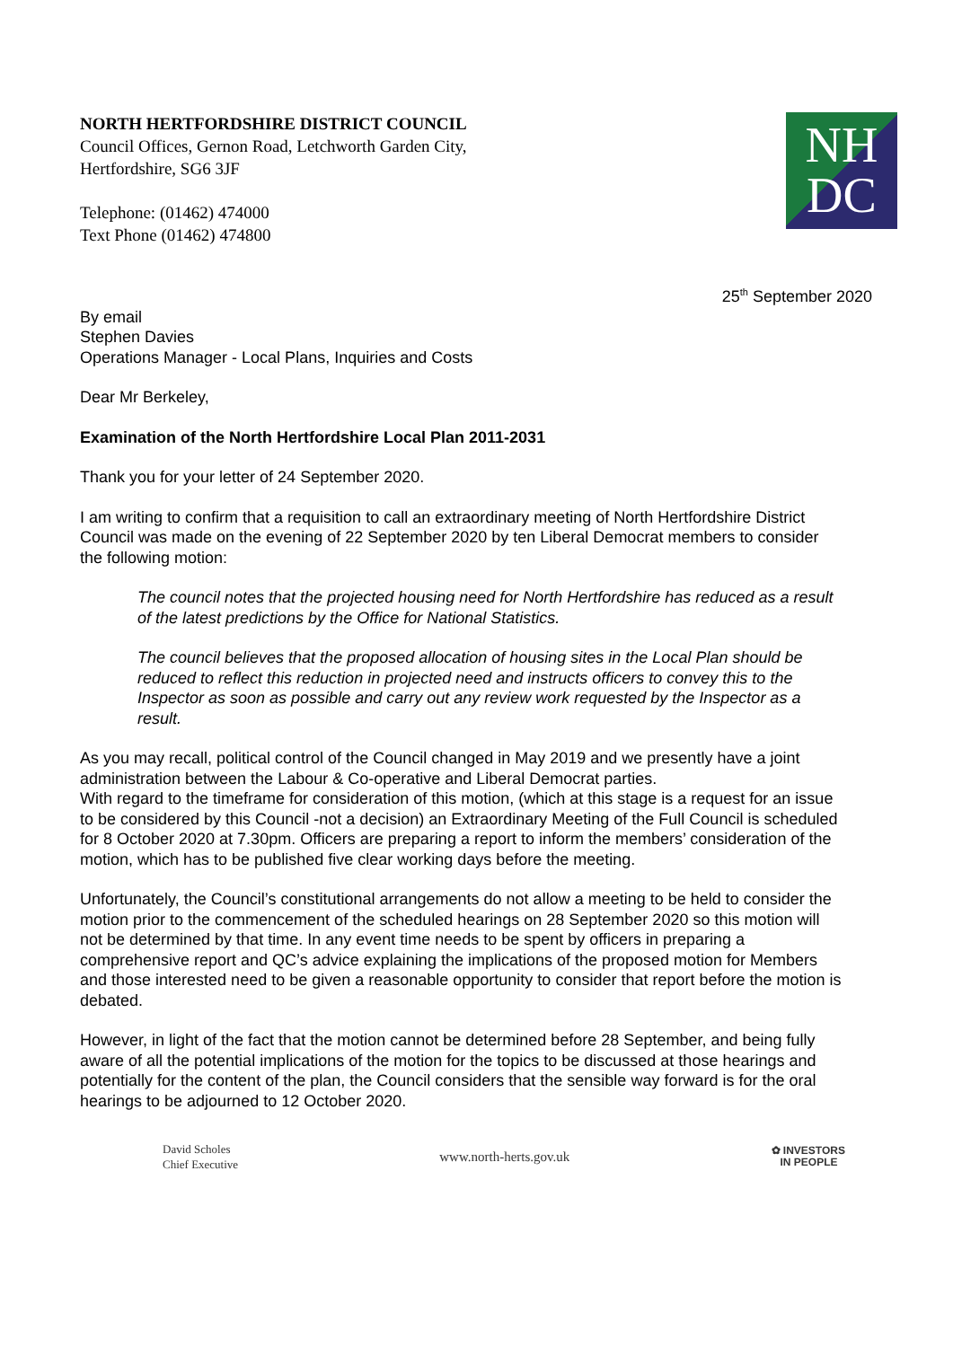NORTH HERTFORDSHIRE DISTRICT COUNCIL
Council Offices, Gernon Road, Letchworth Garden City,
Hertfordshire, SG6 3JF
Telephone: (01462) 474000
Text Phone (01462) 474800
NH
DC
25<sup>th</sup> September 2020
By email
Stephen Davies
Operations Manager - Local Plans, Inquiries and Costs
Dear Mr Berkeley,
Examination of the North Hertfordshire Local Plan 2011-2031
Thank you for your letter of 24 September 2020.
I am writing to confirm that a requisition to call an extraordinary meeting of North Hertfordshire District Council was made on the evening of 22 September 2020 by ten Liberal Democrat members to consider the following motion:
The council notes that the projected housing need for North Hertfordshire has reduced as a result of the latest predictions by the Office for National Statistics.
The council believes that the proposed allocation of housing sites in the Local Plan should be reduced to reflect this reduction in projected need and instructs officers to convey this to the Inspector as soon as possible and carry out any review work requested by the Inspector as a result.
As you may recall, political control of the Council changed in May 2019 and we presently have a joint administration between the Labour & Co-operative and Liberal Democrat parties.
With regard to the timeframe for consideration of this motion, (which at this stage is a request for an issue to be considered by this Council -not a decision) an Extraordinary Meeting of the Full Council is scheduled for 8 October 2020 at 7.30pm. Officers are preparing a report to inform the members’ consideration of the motion, which has to be published five clear working days before the meeting.
Unfortunately, the Council’s constitutional arrangements do not allow a meeting to be held to consider the motion prior to the commencement of the scheduled hearings on 28 September 2020 so this motion will not be determined by that time. In any event time needs to be spent by officers in preparing a comprehensive report and QC’s advice explaining the implications of the proposed motion for Members and those interested need to be given a reasonable opportunity to consider that report before the motion is debated.
However, in light of the fact that the motion cannot be determined before 28 September, and being fully aware of all the potential implications of the motion for the topics to be discussed at those hearings and potentially for the content of the plan, the Council considers that the sensible way forward is for the oral hearings to be adjourned to 12 October 2020.
David Scholes
Chief Executive
www.north-herts.gov.uk
✿ INVESTORS
IN PEOPLE